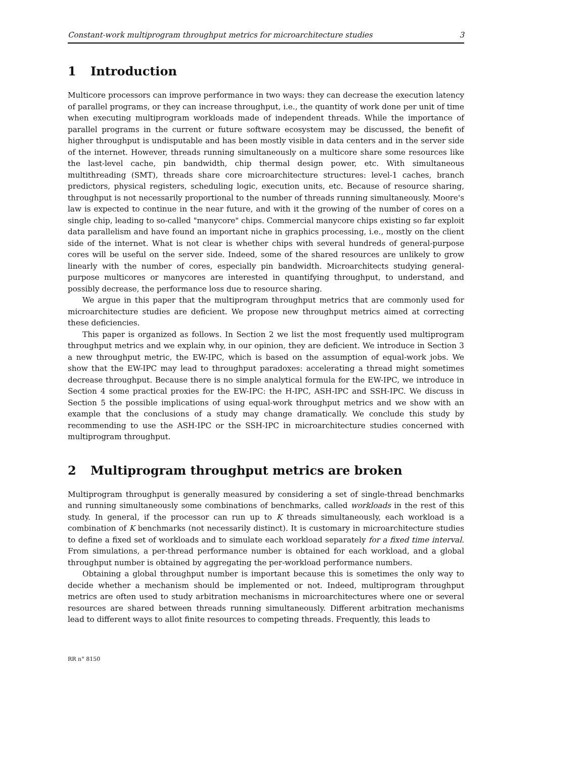Constant-work multiprogram throughput metrics for microarchitecture studies 3
1 Introduction
Multicore processors can improve performance in two ways: they can decrease the execution latency of parallel programs, or they can increase throughput, i.e., the quantity of work done per unit of time when executing multiprogram workloads made of independent threads. While the importance of parallel programs in the current or future software ecosystem may be discussed, the benefit of higher throughput is undisputable and has been mostly visible in data centers and in the server side of the internet. However, threads running simultaneously on a multicore share some resources like the last-level cache, pin bandwidth, chip thermal design power, etc. With simultaneous multithreading (SMT), threads share core microarchitecture structures: level-1 caches, branch predictors, physical registers, scheduling logic, execution units, etc. Because of resource sharing, throughput is not necessarily proportional to the number of threads running simultaneously. Moore's law is expected to continue in the near future, and with it the growing of the number of cores on a single chip, leading to so-called "manycore" chips. Commercial manycore chips existing so far exploit data parallelism and have found an important niche in graphics processing, i.e., mostly on the client side of the internet. What is not clear is whether chips with several hundreds of general-purpose cores will be useful on the server side. Indeed, some of the shared resources are unlikely to grow linearly with the number of cores, especially pin bandwidth. Microarchitects studying general-purpose multicores or manycores are interested in quantifying throughput, to understand, and possibly decrease, the performance loss due to resource sharing.
We argue in this paper that the multiprogram throughput metrics that are commonly used for microarchitecture studies are deficient. We propose new throughput metrics aimed at correcting these deficiencies.
This paper is organized as follows. In Section 2 we list the most frequently used multiprogram throughput metrics and we explain why, in our opinion, they are deficient. We introduce in Section 3 a new throughput metric, the EW-IPC, which is based on the assumption of equal-work jobs. We show that the EW-IPC may lead to throughput paradoxes: accelerating a thread might sometimes decrease throughput. Because there is no simple analytical formula for the EW-IPC, we introduce in Section 4 some practical proxies for the EW-IPC: the H-IPC, ASH-IPC and SSH-IPC. We discuss in Section 5 the possible implications of using equal-work throughput metrics and we show with an example that the conclusions of a study may change dramatically. We conclude this study by recommending to use the ASH-IPC or the SSH-IPC in microarchitecture studies concerned with multiprogram throughput.
2 Multiprogram throughput metrics are broken
Multiprogram throughput is generally measured by considering a set of single-thread benchmarks and running simultaneously some combinations of benchmarks, called workloads in the rest of this study. In general, if the processor can run up to K threads simultaneously, each workload is a combination of K benchmarks (not necessarily distinct). It is customary in microarchitecture studies to define a fixed set of workloads and to simulate each workload separately for a fixed time interval. From simulations, a per-thread performance number is obtained for each workload, and a global throughput number is obtained by aggregating the per-workload performance numbers.
Obtaining a global throughput number is important because this is sometimes the only way to decide whether a mechanism should be implemented or not. Indeed, multiprogram throughput metrics are often used to study arbitration mechanisms in microarchitectures where one or several resources are shared between threads running simultaneously. Different arbitration mechanisms lead to different ways to allot finite resources to competing threads. Frequently, this leads to
RR n° 8150